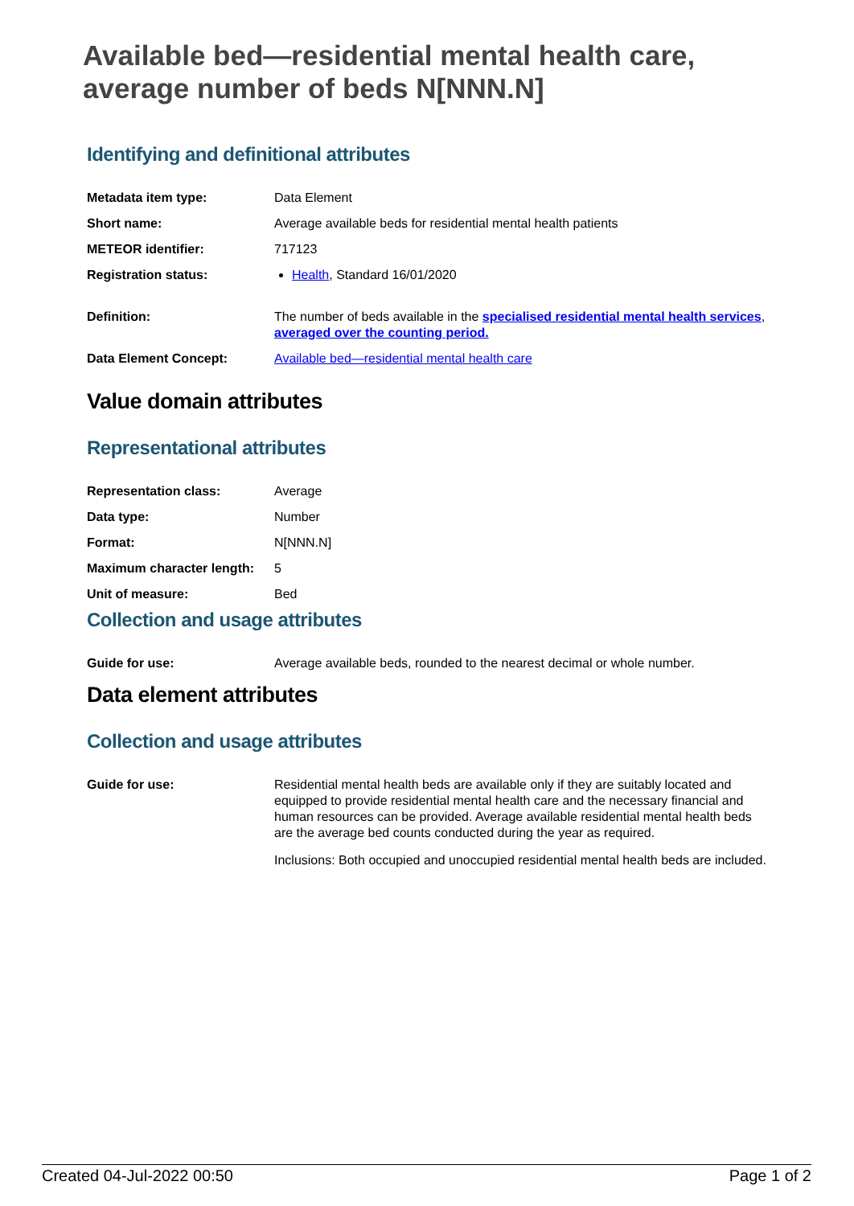Available bed—residential mental health care, average number of beds N[NNN.N]
Identifying and definitional attributes
| Metadata item type: | Data Element |
| Short name: | Average available beds for residential mental health patients |
| METEOR identifier: | 717123 |
| Registration status: | Health , Standard 16/01/2020 |
| Definition: | The number of beds available in the specialised residential mental health services , averaged over the counting period. |
| Data Element Concept: | Available bed—residential mental health care |
Value domain attributes
Representational attributes
| Representation class: | Average |
| Data type: | Number |
| Format: | N[NNN.N] |
| Maximum character length: | 5 |
| Unit of measure: | Bed |
Collection and usage attributes
| Guide for use: | Average available beds, rounded to the nearest decimal or whole number. |
Data element attributes
Collection and usage attributes
| Guide for use: | Residential mental health beds are available only if they are suitably located and equipped to provide residential mental health care and the necessary financial and human resources can be provided. Average available residential mental health beds are the average bed counts conducted during the year as required. Inclusions: Both occupied and unoccupied residential mental health beds are included. |
Created 04-Jul-2022 00:50 Page 1 of 2